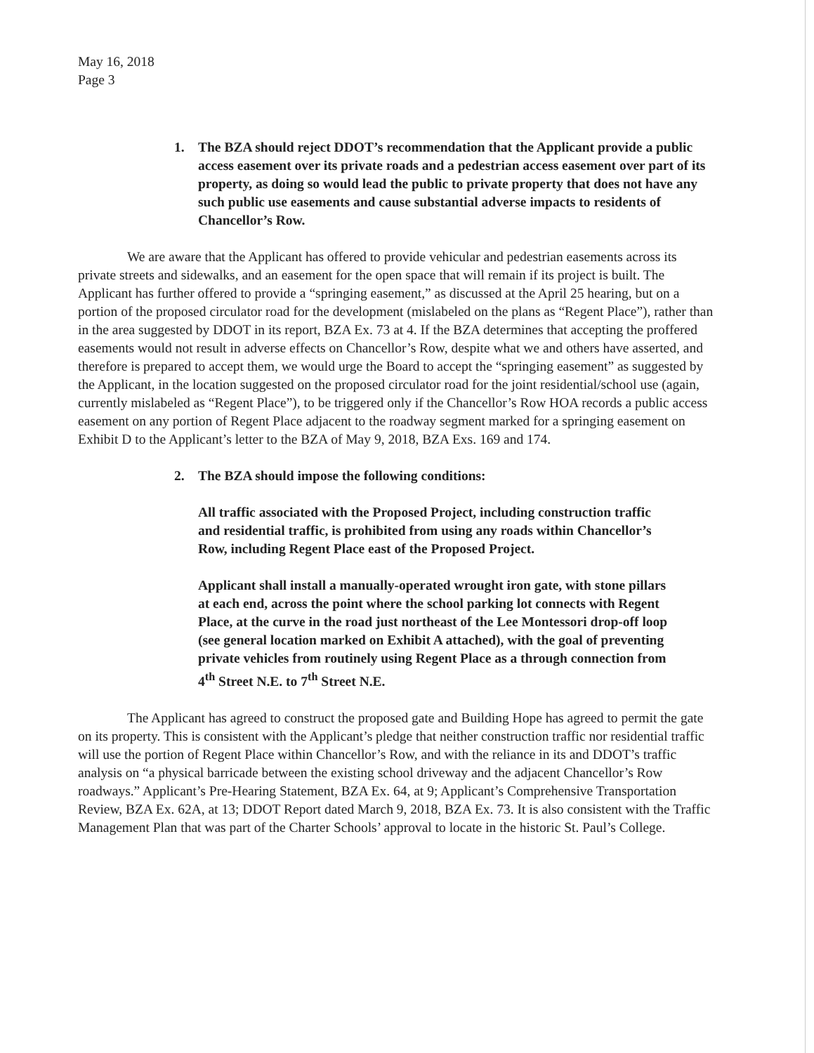May 16, 2018
Page 3
1. The BZA should reject DDOT’s recommendation that the Applicant provide a public access easement over its private roads and a pedestrian access easement over part of its property, as doing so would lead the public to private property that does not have any such public use easements and cause substantial adverse impacts to residents of Chancellor’s Row.
We are aware that the Applicant has offered to provide vehicular and pedestrian easements across its private streets and sidewalks, and an easement for the open space that will remain if its project is built. The Applicant has further offered to provide a “springing easement,” as discussed at the April 25 hearing, but on a portion of the proposed circulator road for the development (mislabeled on the plans as “Regent Place”), rather than in the area suggested by DDOT in its report, BZA Ex. 73 at 4. If the BZA determines that accepting the proffered easements would not result in adverse effects on Chancellor’s Row, despite what we and others have asserted, and therefore is prepared to accept them, we would urge the Board to accept the “springing easement” as suggested by the Applicant, in the location suggested on the proposed circulator road for the joint residential/school use (again, currently mislabeled as “Regent Place”), to be triggered only if the Chancellor’s Row HOA records a public access easement on any portion of Regent Place adjacent to the roadway segment marked for a springing easement on Exhibit D to the Applicant’s letter to the BZA of May 9, 2018, BZA Exs. 169 and 174.
2. The BZA should impose the following conditions:
All traffic associated with the Proposed Project, including construction traffic and residential traffic, is prohibited from using any roads within Chancellor’s Row, including Regent Place east of the Proposed Project.
Applicant shall install a manually-operated wrought iron gate, with stone pillars at each end, across the point where the school parking lot connects with Regent Place, at the curve in the road just northeast of the Lee Montessori drop-off loop (see general location marked on Exhibit A attached), with the goal of preventing private vehicles from routinely using Regent Place as a through connection from 4<sup>th</sup> Street N.E. to 7<sup>th</sup> Street N.E.
The Applicant has agreed to construct the proposed gate and Building Hope has agreed to permit the gate on its property. This is consistent with the Applicant’s pledge that neither construction traffic nor residential traffic will use the portion of Regent Place within Chancellor’s Row, and with the reliance in its and DDOT’s traffic analysis on “a physical barricade between the existing school driveway and the adjacent Chancellor’s Row roadways.” Applicant’s Pre-Hearing Statement, BZA Ex. 64, at 9; Applicant’s Comprehensive Transportation Review, BZA Ex. 62A, at 13; DDOT Report dated March 9, 2018, BZA Ex. 73. It is also consistent with the Traffic Management Plan that was part of the Charter Schools’ approval to locate in the historic St. Paul’s College.